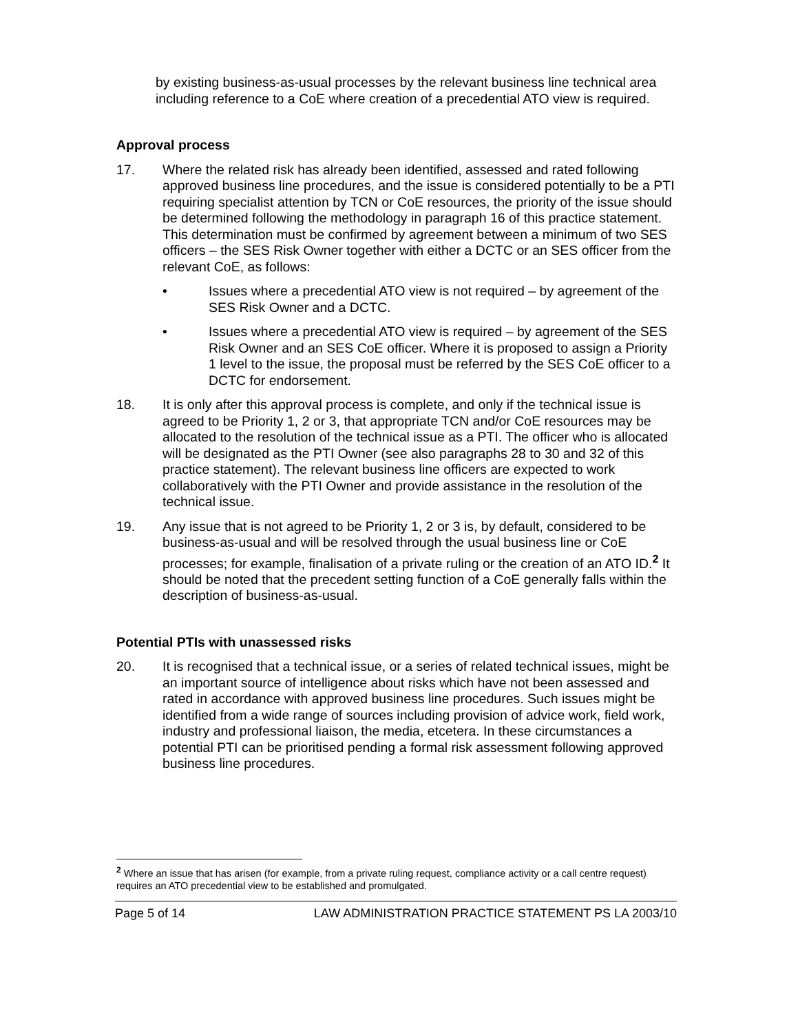by existing business-as-usual processes by the relevant business line technical area including reference to a CoE where creation of a precedential ATO view is required.
Approval process
17. Where the related risk has already been identified, assessed and rated following approved business line procedures, and the issue is considered potentially to be a PTI requiring specialist attention by TCN or CoE resources, the priority of the issue should be determined following the methodology in paragraph 16 of this practice statement. This determination must be confirmed by agreement between a minimum of two SES officers – the SES Risk Owner together with either a DCTC or an SES officer from the relevant CoE, as follows:
• Issues where a precedential ATO view is not required – by agreement of the SES Risk Owner and a DCTC.
• Issues where a precedential ATO view is required – by agreement of the SES Risk Owner and an SES CoE officer. Where it is proposed to assign a Priority 1 level to the issue, the proposal must be referred by the SES CoE officer to a DCTC for endorsement.
18. It is only after this approval process is complete, and only if the technical issue is agreed to be Priority 1, 2 or 3, that appropriate TCN and/or CoE resources may be allocated to the resolution of the technical issue as a PTI. The officer who is allocated will be designated as the PTI Owner (see also paragraphs 28 to 30 and 32 of this practice statement). The relevant business line officers are expected to work collaboratively with the PTI Owner and provide assistance in the resolution of the technical issue.
19. Any issue that is not agreed to be Priority 1, 2 or 3 is, by default, considered to be business-as-usual and will be resolved through the usual business line or CoE processes; for example, finalisation of a private ruling or the creation of an ATO ID.<sup>2</sup> It should be noted that the precedent setting function of a CoE generally falls within the description of business-as-usual.
Potential PTIs with unassessed risks
20. It is recognised that a technical issue, or a series of related technical issues, might be an important source of intelligence about risks which have not been assessed and rated in accordance with approved business line procedures. Such issues might be identified from a wide range of sources including provision of advice work, field work, industry and professional liaison, the media, etcetera. In these circumstances a potential PTI can be prioritised pending a formal risk assessment following approved business line procedures.
<sup>2</sup> Where an issue that has arisen (for example, from a private ruling request, compliance activity or a call centre request) requires an ATO precedential view to be established and promulgated.
Page 5 of 14 LAW ADMINISTRATION PRACTICE STATEMENT PS LA 2003/10